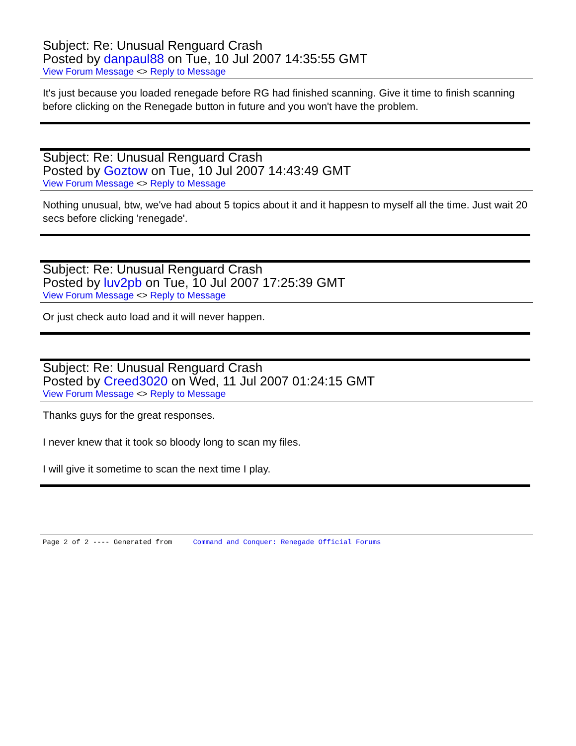Subject: Re: Unusual Renguard Crash
Posted by danpaul88 on Tue, 10 Jul 2007 14:35:55 GMT
View Forum Message <> Reply to Message
It's just because you loaded renegade before RG had finished scanning. Give it time to finish scanning before clicking on the Renegade button in future and you won't have the problem.
Subject: Re: Unusual Renguard Crash
Posted by Goztow on Tue, 10 Jul 2007 14:43:49 GMT
View Forum Message <> Reply to Message
Nothing unusual, btw, we've had about 5 topics about it and it happesn to myself all the time. Just wait 20 secs before clicking 'renegade'.
Subject: Re: Unusual Renguard Crash
Posted by luv2pb on Tue, 10 Jul 2007 17:25:39 GMT
View Forum Message <> Reply to Message
Or just check auto load and it will never happen.
Subject: Re: Unusual Renguard Crash
Posted by Creed3020 on Wed, 11 Jul 2007 01:24:15 GMT
View Forum Message <> Reply to Message
Thanks guys for the great responses.
I never knew that it took so bloody long to scan my files.
I will give it sometime to scan the next time I play.
Page 2 of 2 ---- Generated from Command and Conquer: Renegade Official Forums